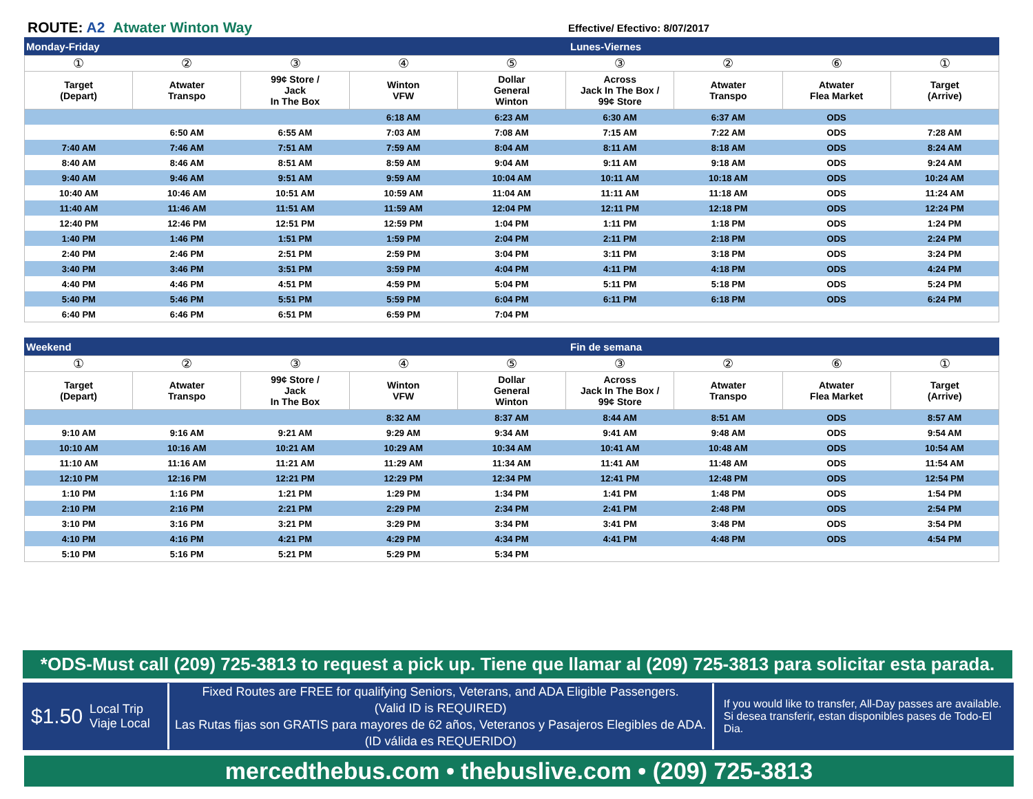ROUTE: A2 Atwater Winton Way
Effective/ Efectivo: 8/07/2017
Monday-Friday Lunes-Viernes
| ① | ② | ③ | ④ | ⑤ | ③ | ② | ⑥ | ① |
| Target (Depart) | Atwater Transpo | 99¢ Store / Jack In The Box | Winton VFW | Dollar General Winton | Across Jack In The Box / 99¢ Store | Atwater Transpo | Atwater Flea Market | Target (Arrive) |
| | | | 6:18 AM | 6:23 AM | 6:30 AM | 6:37 AM | ODS | |
| | 6:50 AM | 6:55 AM | 7:03 AM | 7:08 AM | 7:15 AM | 7:22 AM | ODS | 7:28 AM |
| 7:40 AM | 7:46 AM | 7:51 AM | 7:59 AM | 8:04 AM | 8:11 AM | 8:18 AM | ODS | 8:24 AM |
| 8:40 AM | 8:46 AM | 8:51 AM | 8:59 AM | 9:04 AM | 9:11 AM | 9:18 AM | ODS | 9:24 AM |
| 9:40 AM | 9:46 AM | 9:51 AM | 9:59 AM | 10:04 AM | 10:11 AM | 10:18 AM | ODS | 10:24 AM |
| 10:40 AM | 10:46 AM | 10:51 AM | 10:59 AM | 11:04 AM | 11:11 AM | 11:18 AM | ODS | 11:24 AM |
| 11:40 AM | 11:46 AM | 11:51 AM | 11:59 AM | 12:04 PM | 12:11 PM | 12:18 PM | ODS | 12:24 PM |
| 12:40 PM | 12:46 PM | 12:51 PM | 12:59 PM | 1:04 PM | 1:11 PM | 1:18 PM | ODS | 1:24 PM |
| 1:40 PM | 1:46 PM | 1:51 PM | 1:59 PM | 2:04 PM | 2:11 PM | 2:18 PM | ODS | 2:24 PM |
| 2:40 PM | 2:46 PM | 2:51 PM | 2:59 PM | 3:04 PM | 3:11 PM | 3:18 PM | ODS | 3:24 PM |
| 3:40 PM | 3:46 PM | 3:51 PM | 3:59 PM | 4:04 PM | 4:11 PM | 4:18 PM | ODS | 4:24 PM |
| 4:40 PM | 4:46 PM | 4:51 PM | 4:59 PM | 5:04 PM | 5:11 PM | 5:18 PM | ODS | 5:24 PM |
| 5:40 PM | 5:46 PM | 5:51 PM | 5:59 PM | 6:04 PM | 6:11 PM | 6:18 PM | ODS | 6:24 PM |
| 6:40 PM | 6:46 PM | 6:51 PM | 6:59 PM | 7:04 PM | | | | |
Weekend Fin de semana
| ① | ② | ③ | ④ | ⑤ | ③ | ② | ⑥ | ① |
| Target (Depart) | Atwater Transpo | 99¢ Store / Jack In The Box | Winton VFW | Dollar General Winton | Across Jack In The Box / 99¢ Store | Atwater Transpo | Atwater Flea Market | Target (Arrive) |
| | | | 8:32 AM | 8:37 AM | 8:44 AM | 8:51 AM | ODS | 8:57 AM |
| 9:10 AM | 9:16 AM | 9:21 AM | 9:29 AM | 9:34 AM | 9:41 AM | 9:48 AM | ODS | 9:54 AM |
| 10:10 AM | 10:16 AM | 10:21 AM | 10:29 AM | 10:34 AM | 10:41 AM | 10:48 AM | ODS | 10:54 AM |
| 11:10 AM | 11:16 AM | 11:21 AM | 11:29 AM | 11:34 AM | 11:41 AM | 11:48 AM | ODS | 11:54 AM |
| 12:10 PM | 12:16 PM | 12:21 PM | 12:29 PM | 12:34 PM | 12:41 PM | 12:48 PM | ODS | 12:54 PM |
| 1:10 PM | 1:16 PM | 1:21 PM | 1:29 PM | 1:34 PM | 1:41 PM | 1:48 PM | ODS | 1:54 PM |
| 2:10 PM | 2:16 PM | 2:21 PM | 2:29 PM | 2:34 PM | 2:41 PM | 2:48 PM | ODS | 2:54 PM |
| 3:10 PM | 3:16 PM | 3:21 PM | 3:29 PM | 3:34 PM | 3:41 PM | 3:48 PM | ODS | 3:54 PM |
| 4:10 PM | 4:16 PM | 4:21 PM | 4:29 PM | 4:34 PM | 4:41 PM | 4:48 PM | ODS | 4:54 PM |
| 5:10 PM | 5:16 PM | 5:21 PM | 5:29 PM | 5:34 PM | | | | |
*ODS-Must call (209) 725-3813 to request a pick up. Tiene que llamar al (209) 725-3813 para solicitar esta parada.
$1.50 Local Trip
Viaje Local
Fixed Routes are FREE for qualifying Seniors, Veterans, and ADA Eligible Passengers.
(Valid ID is REQUIRED)
Las Rutas fijas son GRATIS para mayores de 62 años, Veteranos y Pasajeros Elegibles de ADA.
(ID válida es REQUERIDO)
If you would like to transfer, All-Day passes are available.
Si desea transferir, estan disponibles pases de Todo-El Dia.
mercedthebus.com • thebuslive.com • (209) 725-3813